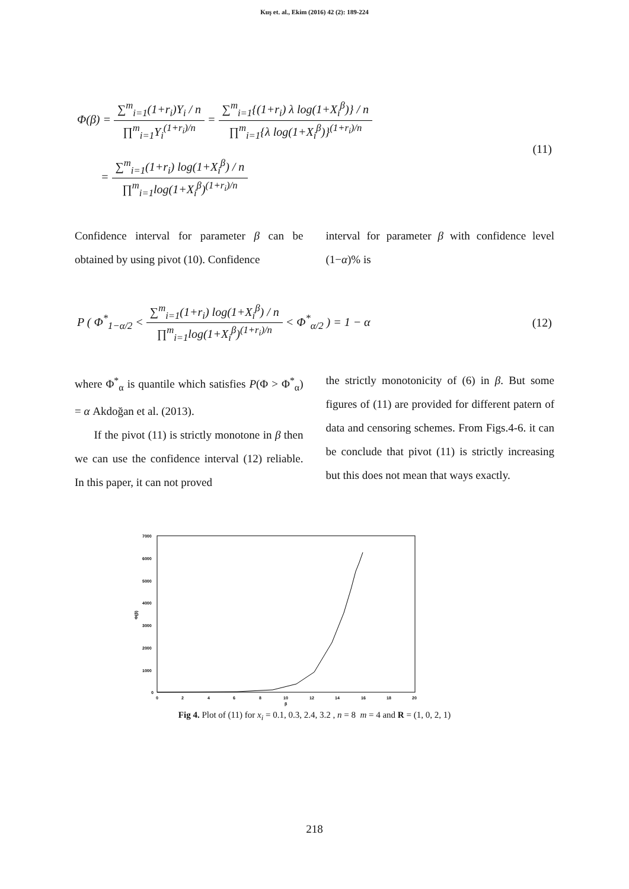Kuş et. al., Ekim (2016) 42 (2): 189-224
Φ(β) = ∑<sup>m</sup><sub>i=1</sub>(1+r<sub>i</sub>)Y<sub>i</sub> / n ∏<sup>m</sup><sub>i=1</sub>Y<sub>i</sub><sup>(1+r<sub>i</sub>)/n</sup> = ∑<sup>m</sup><sub>i=1</sub>{(1+r<sub>i</sub>) λ log(1+X<sub>i</sub><sup>β</sup>)} / n ∏<sup>m</sup><sub>i=1</sub>{λ log(1+X<sub>i</sub><sup>β</sup>)}<sup>(1+r<sub>i</sub>)/n</sup>
= ∑<sup>m</sup><sub>i=1</sub>(1+r<sub>i</sub>) log(1+X<sub>i</sub><sup>β</sup>) / n ∏<sup>m</sup><sub>i=1</sub>log(1+X<sub>i</sub><sup>β</sup>)<sup>(1+r<sub>i</sub>)/n</sup>
(11)
Confidence interval for parameter β can be obtained by using pivot (10). Confidence
interval for parameter β with confidence level (1−α)% is
P ( Φ<sup>*</sup><sub>1−α/2</sub> < ∑<sup>m</sup><sub>i=1</sub>(1+r<sub>i</sub>) log(1+X<sub>i</sub><sup>β</sup>) / n ∏<sup>m</sup><sub>i=1</sub>log(1+X<sub>i</sub><sup>β</sup>)<sup>(1+r<sub>i</sub>)/n</sup> < Φ<sup>*</sup><sub>α/2</sub> ) = 1 − α
(12)
where Φ<sup>*</sup><sub>α</sub> is quantile which satisfies P(Φ > Φ<sup>*</sup><sub>α</sub>) = α Akdoğan et al. (2013).
If the pivot (11) is strictly monotone in β then we can use the confidence interval (12) reliable. In this paper, it can not proved
the strictly monotonicity of (6) in β. But some figures of (11) are provided for different patern of data and censoring schemes. From Figs.4-6. it can be conclude that pivot (11) is strictly increasing but this does not mean that ways exactly.
7000
6000
5000
4000
3000
2000
1000
0
Φ(β)
0
2
4
6
8
10
12
14
16
18
20
β
Fig 4. Plot of (11) for x<sub>i</sub> = 0.1, 0.3, 2.4, 3.2 , n = 8 m = 4 and R = (1, 0, 2, 1)
218